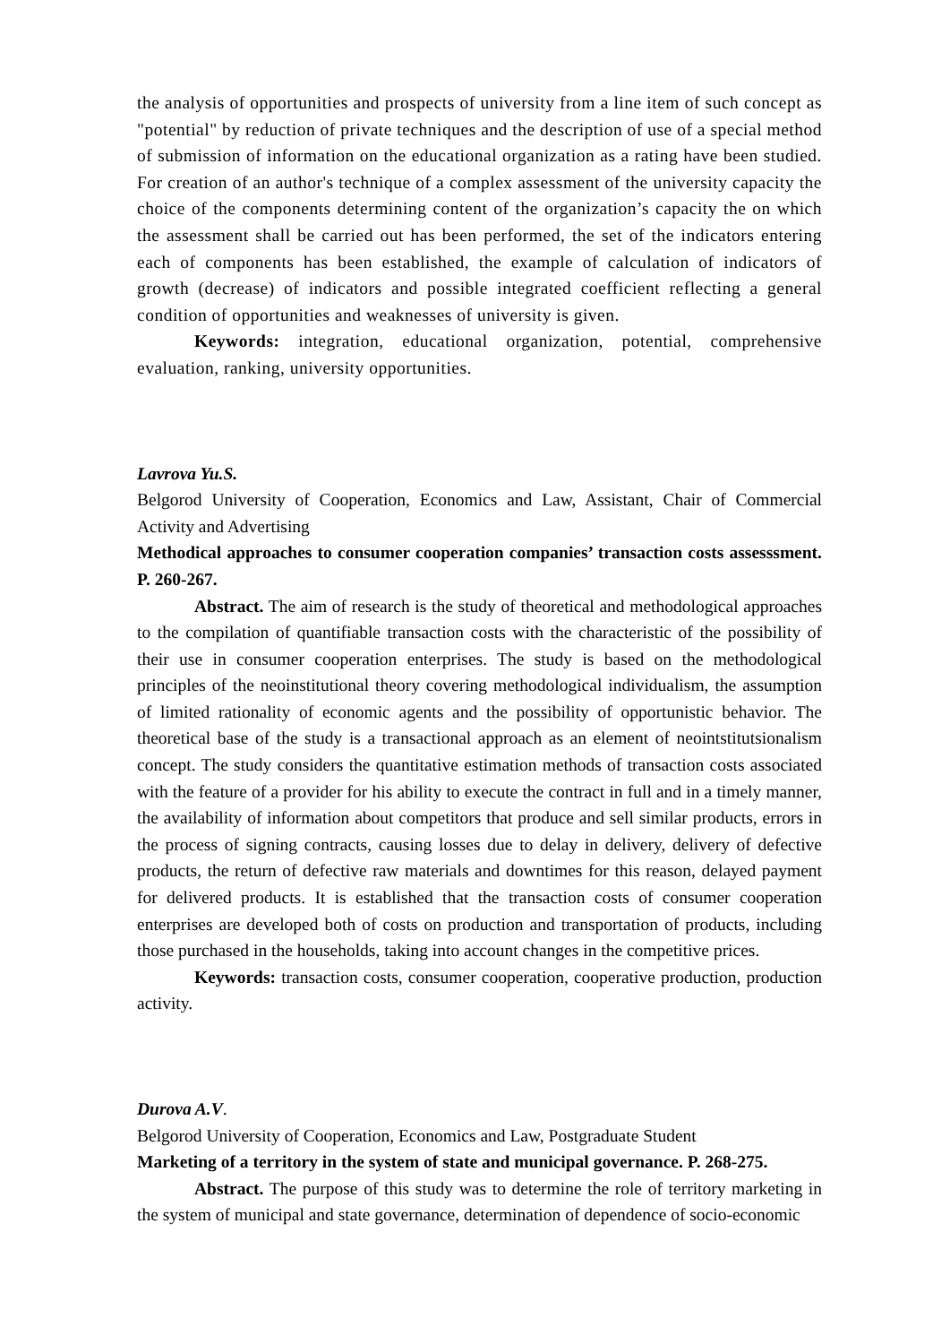the analysis of opportunities and prospects of university from a line item of such concept as "potential" by reduction of private techniques and the description of use of a special method of submission of information on the educational organization as a rating have been studied. For creation of an author's technique of a complex assessment of the university capacity the choice of the components determining content of the organization’s capacity the on which the assessment shall be carried out has been performed, the set of the indicators entering each of components has been established, the example of calculation of indicators of growth (decrease) of indicators and possible integrated coefficient reflecting a general condition of opportunities and weaknesses of university is given.
Keywords: integration, educational organization, potential, comprehensive evaluation, ranking, university opportunities.
Lavrova Yu.S.
Belgorod University of Cooperation, Economics and Law, Assistant, Chair of Commercial Activity and Advertising
Methodical approaches to consumer cooperation companies’ transaction costs assesssment. P. 260-267.
Abstract. The aim of research is the study of theoretical and methodological approaches to the compilation of quantifiable transaction costs with the characteristic of the possibility of their use in consumer cooperation enterprises. The study is based on the methodological principles of the neoinstitutional theory covering methodological individualism, the assumption of limited rationality of economic agents and the possibility of opportunistic behavior. The theoretical base of the study is a transactional approach as an element of neointstitutsionalism concept. The study considers the quantitative estimation methods of transaction costs associated with the feature of a provider for his ability to execute the contract in full and in a timely manner, the availability of information about competitors that produce and sell similar products, errors in the process of signing contracts, causing losses due to delay in delivery, delivery of defective products, the return of defective raw materials and downtimes for this reason, delayed payment for delivered products. It is established that the transaction costs of consumer cooperation enterprises are developed both of costs on production and transportation of products, including those purchased in the households, taking into account changes in the competitive prices.
Keywords: transaction costs, consumer cooperation, cooperative production, production activity.
Durova A.V.
Belgorod University of Cooperation, Economics and Law, Postgraduate Student
Marketing of a territory in the system of state and municipal governance. P. 268-275.
Abstract. The purpose of this study was to determine the role of territory marketing in the system of municipal and state governance, determination of dependence of socio-economic